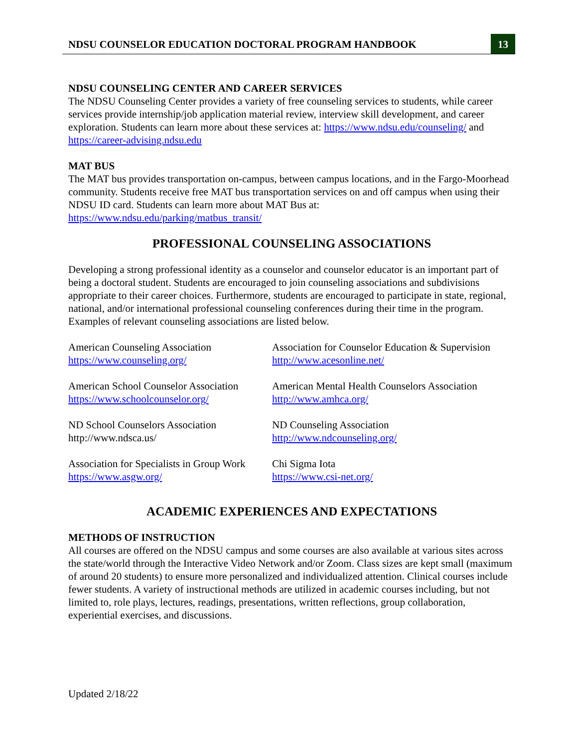NDSU COUNSELOR EDUCATION DOCTORAL PROGRAM HANDBOOK 13
NDSU COUNSELING CENTER AND CAREER SERVICES
The NDSU Counseling Center provides a variety of free counseling services to students, while career services provide internship/job application material review, interview skill development, and career exploration. Students can learn more about these services at: https://www.ndsu.edu/counseling/ and https://career-advising.ndsu.edu
MAT BUS
The MAT bus provides transportation on-campus, between campus locations, and in the Fargo-Moorhead community. Students receive free MAT bus transportation services on and off campus when using their NDSU ID card. Students can learn more about MAT Bus at: https://www.ndsu.edu/parking/matbus_transit/
PROFESSIONAL COUNSELING ASSOCIATIONS
Developing a strong professional identity as a counselor and counselor educator is an important part of being a doctoral student. Students are encouraged to join counseling associations and subdivisions appropriate to their career choices. Furthermore, students are encouraged to participate in state, regional, national, and/or international professional counseling conferences during their time in the program. Examples of relevant counseling associations are listed below.
American Counseling Association
https://www.counseling.org/
Association for Counselor Education & Supervision
http://www.acesonline.net/
American School Counselor Association
https://www.schoolcounselor.org/
American Mental Health Counselors Association
http://www.amhca.org/
ND School Counselors Association
http://www.ndsca.us/
ND Counseling Association
http://www.ndcounseling.org/
Association for Specialists in Group Work
https://www.asgw.org/
Chi Sigma Iota
https://www.csi-net.org/
ACADEMIC EXPERIENCES AND EXPECTATIONS
METHODS OF INSTRUCTION
All courses are offered on the NDSU campus and some courses are also available at various sites across the state/world through the Interactive Video Network and/or Zoom. Class sizes are kept small (maximum of around 20 students) to ensure more personalized and individualized attention. Clinical courses include fewer students. A variety of instructional methods are utilized in academic courses including, but not limited to, role plays, lectures, readings, presentations, written reflections, group collaboration, experiential exercises, and discussions.
Updated 2/18/22